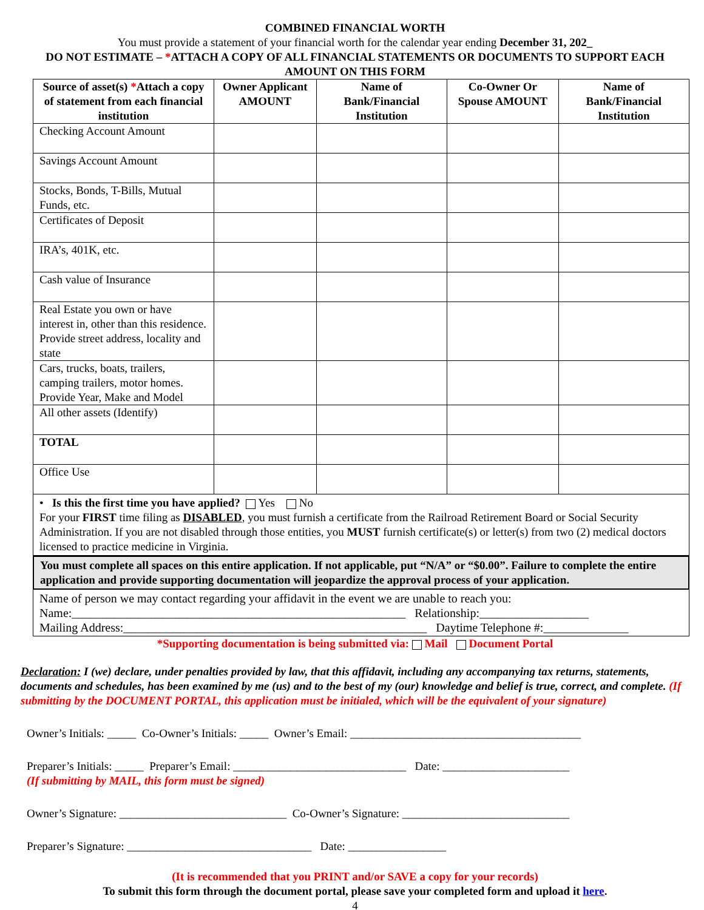COMBINED FINANCIAL WORTH
You must provide a statement of your financial worth for the calendar year ending December 31, 202_
DO NOT ESTIMATE – *ATTACH A COPY OF ALL FINANCIAL STATEMENTS OR DOCUMENTS TO SUPPORT EACH AMOUNT ON THIS FORM
| Source of asset(s) * Attach a copy of statement from each financial institution | Owner Applicant AMOUNT | Name of Bank/Financial Institution | Co-Owner Or Spouse AMOUNT | Name of Bank/Financial Institution |
| --- | --- | --- | --- | --- |
| Checking Account Amount | | | | |
| Savings Account Amount | | | | |
| Stocks, Bonds, T-Bills, Mutual Funds, etc. | | | | |
| Certificates of Deposit | | | | |
| IRA’s, 401K, etc. | | | | |
| Cash value of Insurance | | | | |
| Real Estate you own or have interest in, other than this residence. Provide street address, locality and state | | | | |
| Cars, trucks, boats, trailers, camping trailers, motor homes. Provide Year, Make and Model | | | | |
| All other assets (Identify) | | | | |
| TOTAL | | | | |
| Office Use | | | | |
• Is this the first time you have applied? Yes No
For your FIRST time filing as DISABLED, you must furnish a certificate from the Railroad Retirement Board or Social Security Administration. If you are not disabled through those entities, you MUST furnish certificate(s) or letter(s) from two (2) medical doctors licensed to practice medicine in Virginia.
You must complete all spaces on this entire application. If not applicable, put “N/A” or “$0.00”. Failure to complete the entire application and provide supporting documentation will jeopardize the approval process of your application.
Name of person we may contact regarding your affidavit in the event we are unable to reach you:
Name:_______________________________________________________ Relationship:__________________
Mailing Address:__________________________________________________ Daytime Telephone #:______________
*Supporting documentation is being submitted via: Mail Document Portal
Declaration: I (we) declare, under penalties provided by law, that this affidavit, including any accompanying tax returns, statements, documents and schedules, has been examined by me (us) and to the best of my (our) knowledge and belief is true, correct, and complete. (If submitting by the DOCUMENT PORTAL, this application must be initialed, which will be the equivalent of your signature)
Owner’s Initials: _____ Co-Owner’s Initials: _____ Owner’s Email: ________________________________________
Preparer’s Initials: _____ Preparer’s Email: ______________________________ Date: ______________________
(If submitting by MAIL, this form must be signed)
Owner’s Signature: _____________________________ Co-Owner’s Signature: _____________________________
Preparer’s Signature: ________________________________ Date: _________________
(It is recommended that you PRINT and/or SAVE a copy for your records)
To submit this form through the document portal, please save your completed form and upload it here.
4